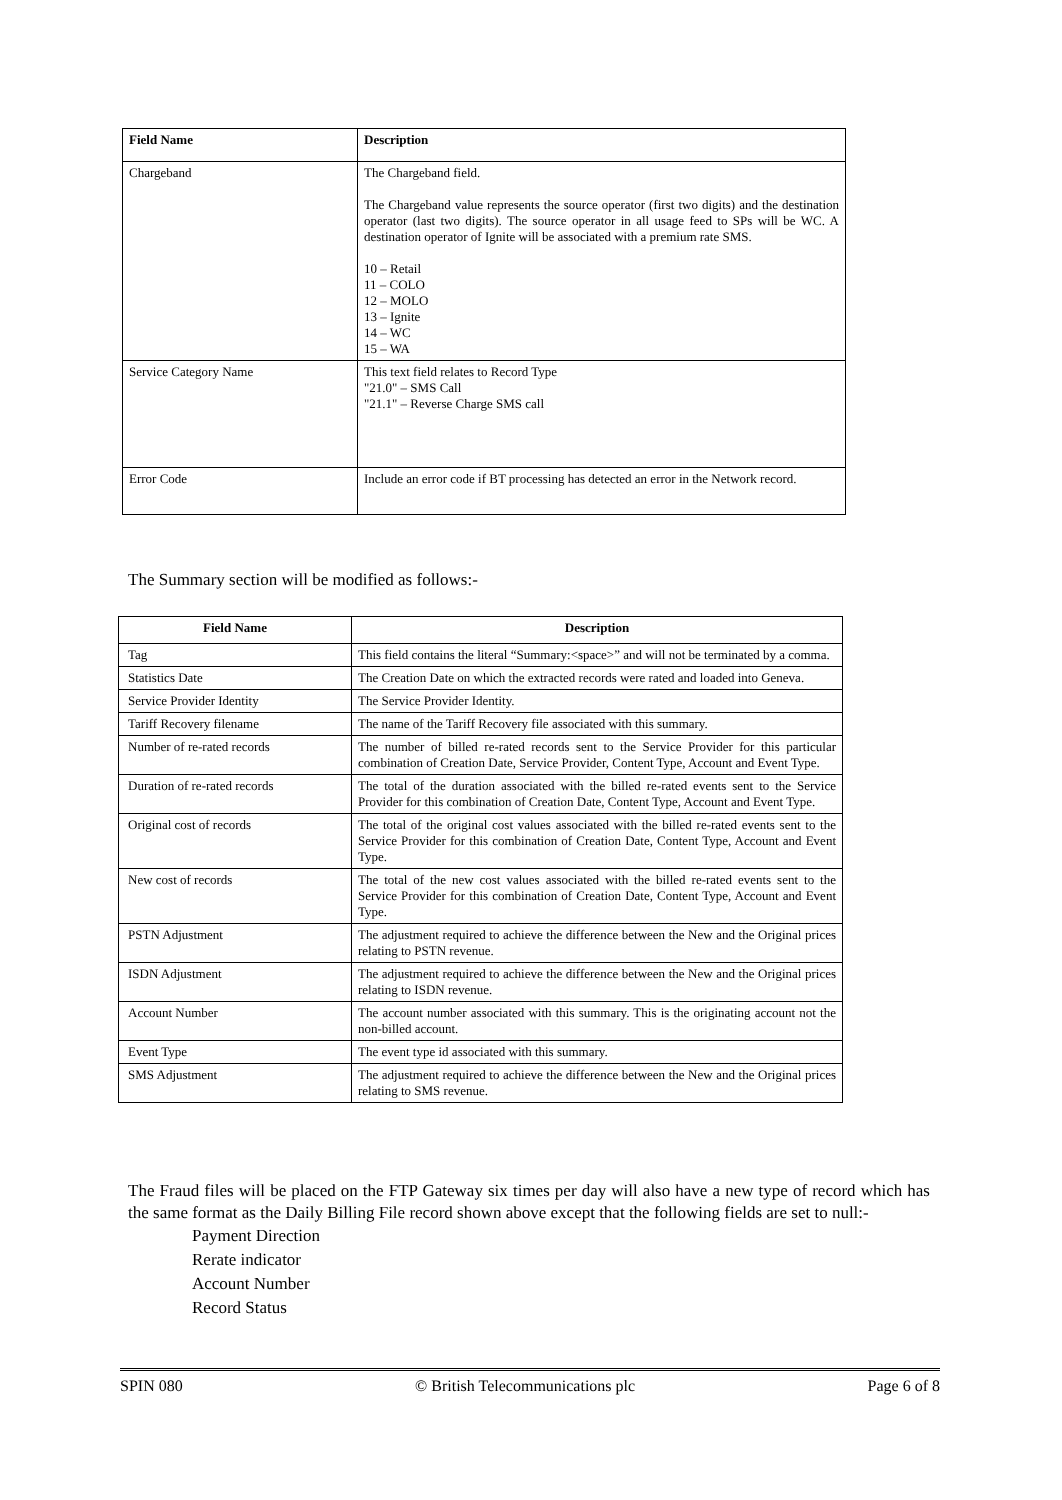| Field Name | Description |
| Chargeband | The Chargeband field. The Chargeband value represents the source operator (first two digits) and the destination operator (last two digits). The source operator in all usage feed to SPs will be WC. A destination operator of Ignite will be associated with a premium rate SMS. 10 – Retail 11 – COLO 12 – MOLO 13 – Ignite 14 – WC 15 – WA |
| Service Category Name | This text field relates to Record Type "21.0" – SMS Call "21.1" – Reverse Charge SMS call |
| Error Code | Include an error code if BT processing has detected an error in the Network record. |
The Summary section will be modified as follows:-
| Field Name | Description |
| --- | --- |
| Tag | This field contains the literal “Summary:<space>” and will not be terminated by a comma. |
| Statistics Date | The Creation Date on which the extracted records were rated and loaded into Geneva. |
| Service Provider Identity | The Service Provider Identity. |
| Tariff Recovery filename | The name of the Tariff Recovery file associated with this summary. |
| Number of re-rated records | The number of billed re-rated records sent to the Service Provider for this particular combination of Creation Date, Service Provider, Content Type, Account and Event Type. |
| Duration of re-rated records | The total of the duration associated with the billed re-rated events sent to the Service Provider for this combination of Creation Date, Content Type, Account and Event Type. |
| Original cost of records | The total of the original cost values associated with the billed re-rated events sent to the Service Provider for this combination of Creation Date, Content Type, Account and Event Type. |
| New cost of records | The total of the new cost values associated with the billed re-rated events sent to the Service Provider for this combination of Creation Date, Content Type, Account and Event Type. |
| PSTN Adjustment | The adjustment required to achieve the difference between the New and the Original prices relating to PSTN revenue. |
| ISDN Adjustment | The adjustment required to achieve the difference between the New and the Original prices relating to ISDN revenue. |
| Account Number | The account number associated with this summary. This is the originating account not the non-billed account. |
| Event Type | The event type id associated with this summary. |
| SMS Adjustment | The adjustment required to achieve the difference between the New and the Original prices relating to SMS revenue. |
The Fraud files will be placed on the FTP Gateway six times per day will also have a new type of record which has the same format as the Daily Billing File record shown above except that the following fields are set to null:-
Payment Direction
Rerate indicator
Account Number
Record Status
SPIN 080 © British Telecommunications plc Page 6 of 8